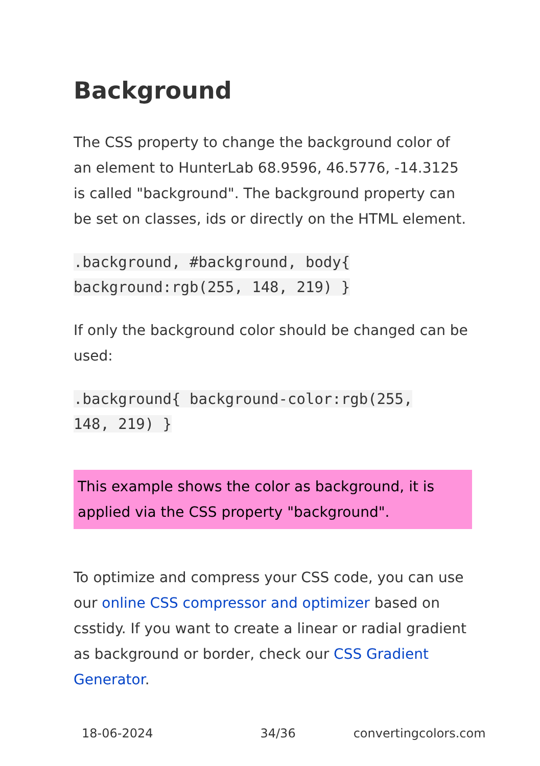Background
The CSS property to change the background color of an element to HunterLab 68.9596, 46.5776, -14.3125 is called "background". The background property can be set on classes, ids or directly on the HTML element.
.background, #background, body{
background:rgb(255, 148, 219) }
If only the background color should be changed can be used:
.background{ background-color:rgb(255,
148, 219) }
This example shows the color as background, it is applied via the CSS property "background".
To optimize and compress your CSS code, you can use our online CSS compressor and optimizer based on csstidy. If you want to create a linear or radial gradient as background or border, check our CSS Gradient Generator.
18-06-2024 34/36 convertingcolors.com